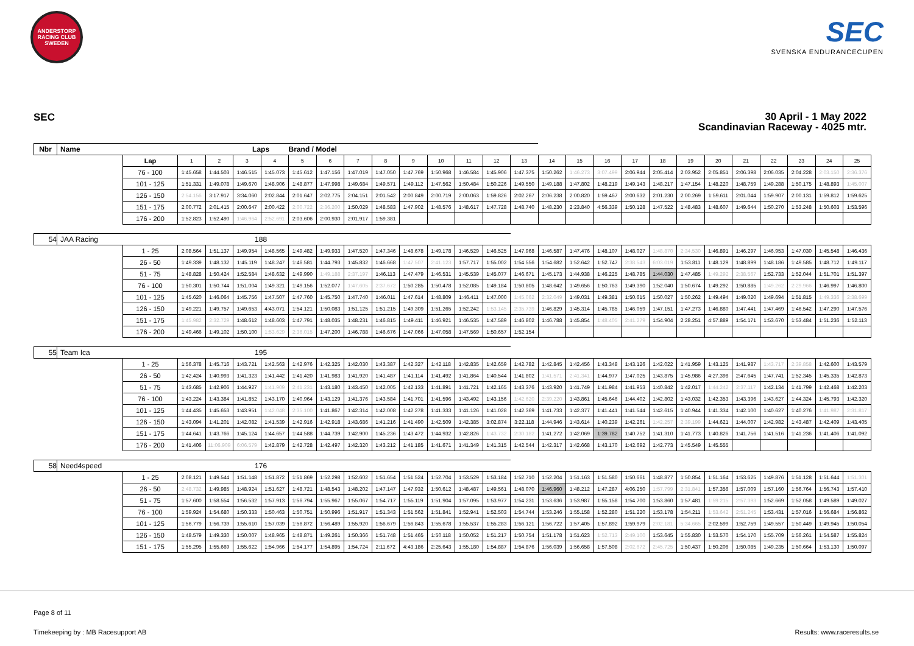ANDERSTORP RACING CLUB SWEDEN
SEC
SVENSKA ENDURANCECUPEN
SEC
30 April - 1 May 2022
Scandinavian Raceway - 4025 mtr.
| Nbr | Name | | | | Laps | | Brand / Model | | | | | | | | | | | | | | | | | | | | |
| --- | --- | --- | --- | --- | --- | --- | --- | --- | --- | --- | --- | --- | --- | --- | --- | --- | --- | --- | --- | --- | --- | --- | --- | --- | --- | --- | --- |
| | | Lap | 1 | 2 | 3 | 4 | 5 | 6 | 7 | 8 | 9 | 10 | 11 | 12 | 13 | 14 | 15 | 16 | 17 | 18 | 19 | 20 | 21 | 22 | 23 | 24 | 25 |
| | | 76 - 100 | 1:45.658 | 1:44.503 | 1:46.515 | 1:45.073 | 1:45.612 | 1:47.156 | 1:47.019 | 1:47.050 | 1:47.769 | 1:50.968 | 1:46.584 | 1:45.906 | 1:47.375 | 1:50.262 | 1:46.273 | 3:07.499 | 2:06.944 | 2:05.414 | 2:03.952 | 2:05.851 | 2:06.398 | 2:06.035 | 2:04.228 | 2:03.150 | 2:36.376 |
| | | 101 - 125 | 1:51.331 | 1:49.078 | 1:49.670 | 1:48.906 | 1:48.877 | 1:47.998 | 1:49.684 | 1:49.571 | 1:49.112 | 1:47.562 | 1:50.484 | 1:50.226 | 1:49.550 | 1:49.188 | 1:47.802 | 1:48.219 | 1:49.143 | 1:48.217 | 1:47.154 | 1:48.220 | 1:48.759 | 1:49.288 | 1:50.175 | 1:48.893 | 1:45.007 |
| | | 126 - 150 | 2:54.156 | 3:17.917 | 3:34.060 | 2:02.844 | 2:01.647 | 2:02.775 | 2:04.151 | 2:01.542 | 2:00.849 | 2:00.719 | 2:00.063 | 1:59.826 | 2:02.267 | 2:06.238 | 2:00.820 | 1:59.467 | 2:00.632 | 2:01.230 | 2:00.269 | 1:59.611 | 2:01.044 | 1:59.907 | 2:00.131 | 1:59.812 | 1:59.625 |
| | | 151 - 175 | 2:00.772 | 2:01.415 | 2:00.647 | 2:00.422 | 2:00.722 | 2:36.200 | 1:50.029 | 1:48.583 | 1:47.902 | 1:48.576 | 1:48.617 | 1:47.728 | 1:48.740 | 1:48.230 | 2:23.840 | 4:56.339 | 1:50.128 | 1:47.522 | 1:48.483 | 1:48.607 | 1:49.644 | 1:50.270 | 1:53.248 | 1:50.603 | 1:53.596 |
| | | 176 - 200 | 1:52.823 | 1:52.490 | 1:46.964 | 2:52.691 | 2:03.606 | 2:00.930 | 2:01.917 | 1:59.381 | | | | | | | | | | | | | | | | | |
| 54 | JAA Racing | | | | 188 | | | | | | | | | | | | | | | | | | | | | | |
| | | 1 - 25 | 2:08.564 | 1:51.137 | 1:49.954 | 1:48.565 | 1:49.482 | 1:49.933 | 1:47.520 | 1:47.346 | 1:48.678 | 1:49.178 | 1:46.529 | 1:46.525 | 1:47.968 | 1:46.587 | 1:47.476 | 1:48.107 | 1:48.027 | 1:48.870 | 2:34.530 | 1:46.891 | 1:46.297 | 1:46.953 | 1:47.030 | 1:45.548 | 1:46.436 |
| | | 26 - 50 | 1:49.339 | 1:48.132 | 1:45.119 | 1:48.247 | 1:46.581 | 1:44.793 | 1:45.832 | 1:46.668 | 1:47.507 | 2:41.123 | 1:57.717 | 1:55.002 | 1:54.556 | 1:54.682 | 1:52.642 | 1:52.747 | 2:38.543 | 6:03.019 | 1:53.811 | 1:48.129 | 1:48.899 | 1:48.186 | 1:49.585 | 1:48.712 | 1:49.117 |
| | | 51 - 75 | 1:48.828 | 1:50.424 | 1:52.584 | 1:48.632 | 1:49.990 | 1:49.188 | 2:37.197 | 1:46.113 | 1:47.479 | 1:46.531 | 1:45.539 | 1:45.077 | 1:46.671 | 1:45.173 | 1:44.938 | 1:46.225 | 1:48.785 | 1:44.030 | 1:47.485 | 1:49.292 | 2:38.567 | 1:52.733 | 1:52.044 | 1:51.701 | 1:51.397 |
| | | 76 - 100 | 1:50.301 | 1:50.744 | 1:51.004 | 1:49.321 | 1:49.156 | 1:52.077 | 1:47.605 | 2:37.672 | 1:50.285 | 1:50.478 | 1:52.085 | 1:49.184 | 1:50.805 | 1:48.642 | 1:49.656 | 1:50.763 | 1:49.390 | 1:52.040 | 1:50.674 | 1:49.292 | 1:50.885 | 1:49.262 | 2:29.966 | 1:46.997 | 1:46.800 |
| | | 101 - 125 | 1:45.620 | 1:46.064 | 1:45.756 | 1:47.507 | 1:47.760 | 1:45.750 | 1:47.740 | 1:46.011 | 1:47.614 | 1:48.809 | 1:46.411 | 1:47.000 | 1:45.062 | 2:32.049 | 1:49.031 | 1:49.381 | 1:50.615 | 1:50.027 | 1:50.262 | 1:49.494 | 1:49.020 | 1:49.694 | 1:51.815 | 1:49.336 | 2:38.699 |
| | | 126 - 150 | 1:49.221 | 1:49.757 | 1:49.653 | 4:43.071 | 1:54.121 | 1:50.083 | 1:51.125 | 1:51.215 | 1:49.309 | 1:51.265 | 1:52.242 | 1:53.145 | 2:35.739 | 1:46.829 | 1:45.314 | 1:45.785 | 1:46.059 | 1:47.151 | 1:47.273 | 1:46.880 | 1:47.441 | 1:47.469 | 1:46.542 | 1:47.290 | 1:47.576 |
| | | 151 - 175 | 1:45.982 | 2:32.729 | 1:48.612 | 1:48.603 | 1:47.791 | 1:48.035 | 1:48.231 | 1:46.815 | 1:49.411 | 1:46.921 | 1:46.535 | 1:47.589 | 1:46.802 | 1:46.788 | 1:45.854 | 1:48.405 | 2:41.279 | 1:54.904 | 2:28.251 | 4:57.889 | 1:54.171 | 1:53.670 | 1:53.484 | 1:51.236 | 1:52.113 |
| | | 176 - 200 | 1:49.466 | 1:49.102 | 1:50.100 | 1:53.629 | 2:36.015 | 1:47.200 | 1:46.788 | 1:46.676 | 1:47.066 | 1:47.058 | 1:47.569 | 1:50.657 | 1:52.154 | | | | | | | | | | | | |
| 55 | Team Ica | | | | 195 | | | | | | | | | | | | | | | | | | | | | | |
| | | 1 - 25 | 1:56.378 | 1:45.716 | 1:43.721 | 1:42.563 | 1:42.976 | 1:42.325 | 1:42.030 | 1:43.387 | 1:42.327 | 1:42.118 | 1:42.835 | 1:42.659 | 1:42.782 | 1:42.845 | 1:42.456 | 1:43.348 | 1:43.126 | 1:42.022 | 1:41.959 | 1:43.125 | 1:41.987 | 1:43.717 | 2:39.858 | 1:42.600 | 1:43.579 |
| | | 26 - 50 | 1:42.424 | 1:40.993 | 1:41.323 | 1:41.442 | 1:41.420 | 1:41.983 | 1:41.920 | 1:41.487 | 1:41.114 | 1:41.492 | 1:41.864 | 1:40.544 | 1:41.802 | 1:41.571 | 2:41.341 | 1:44.977 | 1:47.025 | 1:43.875 | 1:45.986 | 4:27.398 | 2:47.645 | 1:47.741 | 1:52.345 | 1:45.335 | 1:42.873 |
| | | 51 - 75 | 1:43.685 | 1:42.906 | 1:44.927 | 1:41.909 | 2:41.231 | 1:43.180 | 1:43.450 | 1:42.005 | 1:42.133 | 1:41.891 | 1:41.721 | 1:42.165 | 1:43.376 | 1:43.920 | 1:41.749 | 1:41.984 | 1:41.953 | 1:40.842 | 1:42.017 | 1:44.242 | 2:37.117 | 1:42.134 | 1:41.799 | 1:42.468 | 1:42.203 |
| | | 76 - 100 | 1:43.224 | 1:43.384 | 1:41.852 | 1:43.170 | 1:40.964 | 1:43.129 | 1:41.376 | 1:43.584 | 1:41.701 | 1:41.596 | 1:43.492 | 1:43.156 | 1:42.620 | 2:39.220 | 1:43.861 | 1:45.646 | 1:44.402 | 1:42.802 | 1:43.032 | 1:42.353 | 1:43.396 | 1:43.627 | 1:44.324 | 1:45.793 | 1:42.320 |
| | | 101 - 125 | 1:44.435 | 1:45.653 | 1:43.951 | 1:42.048 | 2:35.100 | 1:41.867 | 1:42.314 | 1:42.008 | 1:42.278 | 1:41.333 | 1:41.126 | 1:41.028 | 1:42.369 | 1:41.733 | 1:42.377 | 1:41.441 | 1:41.544 | 1:42.615 | 1:40.944 | 1:41.334 | 1:42.100 | 1:40.627 | 1:40.276 | 1:41.987 | 2:31.817 |
| | | 126 - 150 | 1:43.094 | 1:41.201 | 1:42.082 | 1:41.539 | 1:42.916 | 1:42.918 | 1:43.686 | 1:41.216 | 1:41.490 | 1:42.509 | 1:42.385 | 3:02.874 | 3:22.118 | 1:44.946 | 1:43.614 | 1:40.239 | 1:42.261 | 1:42.257 | 2:39.199 | 1:44.621 | 1:44.007 | 1:42.982 | 1:43.487 | 1:42.409 | 1:43.405 |
| | | 151 - 175 | 1:44.641 | 1:43.766 | 1:45.124 | 1:44.657 | 1:44.588 | 1:44.739 | 1:42.900 | 1:45.236 | 1:43.472 | 1:44.932 | 1:42.826 | 1:43.732 | 2:30.182 | 1:41.272 | 1:42.069 | 1:39.782 | 1:40.752 | 1:41.310 | 1:41.773 | 1:40.826 | 1:41.756 | 1:41.516 | 1:41.236 | 1:41.406 | 1:41.092 |
| | | 176 - 200 | 1:41.406 | 11:06.909 | 6:06.579 | 1:42.879 | 1:42.728 | 1:42.497 | 1:42.320 | 1:43.212 | 1:41.185 | 1:41.671 | 1:41.349 | 1:41.315 | 1:42.544 | 1:42.317 | 1:42.668 | 1:43.170 | 1:42.692 | 1:42.773 | 1:45.549 | 1:45.555 | | | | | |
| 58 | Need4speed | | | | 176 | | | | | | | | | | | | | | | | | | | | | | |
| | | 1 - 25 | 2:08.121 | 1:49.544 | 1:51.148 | 1:51.872 | 1:51.869 | 1:52.298 | 1:52.602 | 1:51.654 | 1:51.524 | 1:52.704 | 1:53.529 | 1:53.184 | 1:52.710 | 1:52.204 | 1:51.163 | 1:51.580 | 1:50.661 | 1:48.877 | 1:50.854 | 1:51.164 | 1:53.625 | 1:49.876 | 1:51.128 | 1:51.644 | 1:51.301 |
| | | 26 - 50 | 2:48.732 | 1:49.985 | 1:48.924 | 1:51.627 | 1:48.721 | 1:48.543 | 1:48.202 | 1:47.147 | 1:47.932 | 1:50.612 | 1:48.487 | 1:49.561 | 1:48.070 | 1:46.960 | 1:48.212 | 1:47.287 | 4:06.250 | 1:57.799 | 2:31.841 | 1:57.356 | 1:57.009 | 1:57.160 | 1:56.764 | 1:56.743 | 1:57.410 |
| | | 51 - 75 | 1:57.600 | 1:58.554 | 1:56.532 | 1:57.913 | 1:56.794 | 1:55.967 | 1:55.067 | 1:54.717 | 1:55.119 | 1:51.904 | 1:57.095 | 1:53.977 | 1:54.231 | 1:53.636 | 1:53.987 | 1:55.158 | 1:54.700 | 1:53.860 | 1:57.481 | 1:59.215 | 2:57.393 | 1:52.669 | 1:52.058 | 1:49.589 | 1:49.027 |
| | | 76 - 100 | 1:59.924 | 1:54.680 | 1:50.333 | 1:50.463 | 1:50.751 | 1:50.996 | 1:51.917 | 1:51.343 | 1:51.562 | 1:51.841 | 1:52.941 | 1:52.503 | 1:54.744 | 1:53.246 | 1:55.158 | 1:52.280 | 1:51.220 | 1:53.178 | 1:54.211 | 1:53.642 | 2:51.245 | 1:53.431 | 1:57.016 | 1:56.684 | 1:56.862 |
| | | 101 - 125 | 1:56.779 | 1:56.739 | 1:55.610 | 1:57.039 | 1:56.872 | 1:56.489 | 1:55.920 | 1:56.679 | 1:56.843 | 1:55.678 | 1:55.537 | 1:55.283 | 1:56.121 | 1:56.722 | 1:57.405 | 1:57.892 | 1:59.979 | 2:02.181 | 5:34.665 | 2:02.599 | 1:52.759 | 1:49.557 | 1:50.449 | 1:49.945 | 1:50.054 |
| | | 126 - 150 | 1:48.579 | 1:49.330 | 1:50.007 | 1:48.965 | 1:48.871 | 1:49.261 | 1:50.366 | 1:51.748 | 1:51.465 | 1:50.118 | 1:50.052 | 1:51.217 | 1:50.754 | 1:51.178 | 1:51.623 | 1:52.713 | 2:49.100 | 1:53.645 | 1:55.830 | 1:53.570 | 1:54.170 | 1:55.709 | 1:56.261 | 1:54.587 | 1:55.824 |
| | | 151 - 175 | 1:55.295 | 1:55.669 | 1:55.622 | 1:54.966 | 1:54.177 | 1:54.895 | 1:54.724 | 2:11.672 | 4:43.186 | 2:25.643 | 1:55.180 | 1:54.887 | 1:54.876 | 1:56.039 | 1:56.658 | 1:57.508 | 2:02.672 | 2:45.725 | 1:50.437 | 1:50.206 | 1:50.085 | 1:49.235 | 1:50.664 | 1:53.130 | 1:50.097 |
Page 8 of 11
Timekeeping by : MB Racesupport AB Results: www.raceresults.se